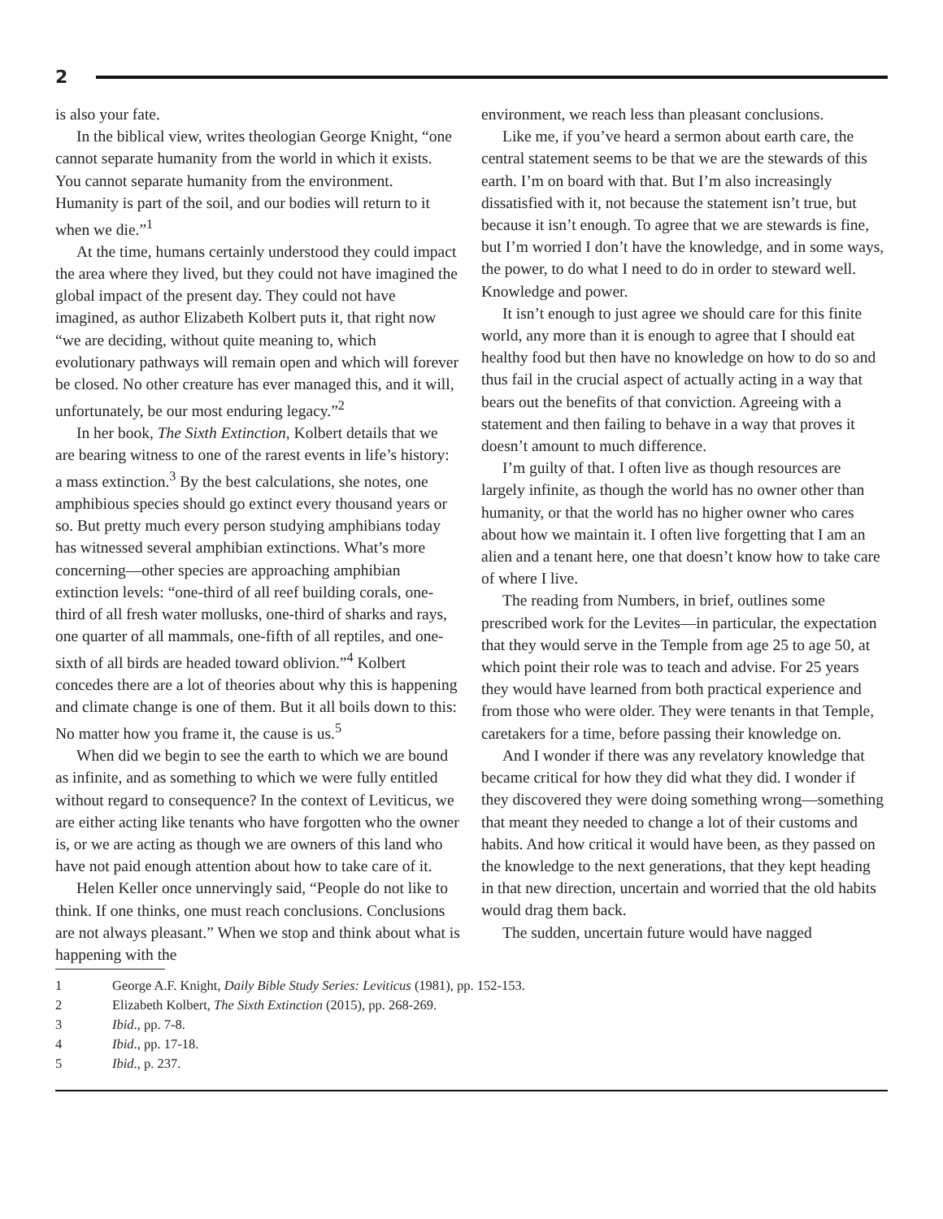2
is also your fate.
In the biblical view, writes theologian George Knight, “one cannot separate humanity from the world in which it exists. You cannot separate humanity from the environment. Humanity is part of the soil, and our bodies will return to it when we die.”<sup>1</sup>
At the time, humans certainly understood they could impact the area where they lived, but they could not have imagined the global impact of the present day. They could not have imagined, as author Elizabeth Kolbert puts it, that right now “we are deciding, without quite meaning to, which evolutionary pathways will remain open and which will forever be closed. No other creature has ever managed this, and it will, unfortunately, be our most enduring legacy.”<sup>2</sup>
In her book, The Sixth Extinction, Kolbert details that we are bearing witness to one of the rarest events in life’s history: a mass extinction.<sup>3</sup> By the best calculations, she notes, one amphibious species should go extinct every thousand years or so. But pretty much every person studying amphibians today has witnessed several amphibian extinctions. What’s more concerning—other species are approaching amphibian extinction levels: “one-third of all reef building corals, one-third of all fresh water mollusks, one-third of sharks and rays, one quarter of all mammals, one-fifth of all reptiles, and one-sixth of all birds are headed toward oblivion.”<sup>4</sup> Kolbert concedes there are a lot of theories about why this is happening and climate change is one of them. But it all boils down to this: No matter how you frame it, the cause is us.<sup>5</sup>
When did we begin to see the earth to which we are bound as infinite, and as something to which we were fully entitled without regard to consequence? In the context of Leviticus, we are either acting like tenants who have forgotten who the owner is, or we are acting as though we are owners of this land who have not paid enough attention about how to take care of it.
Helen Keller once unnervingly said, “People do not like to think. If one thinks, one must reach conclusions. Conclusions are not always pleasant.” When we stop and think about what is happening with the
environment, we reach less than pleasant conclusions.
Like me, if you’ve heard a sermon about earth care, the central statement seems to be that we are the stewards of this earth. I’m on board with that. But I’m also increasingly dissatisfied with it, not because the statement isn’t true, but because it isn’t enough. To agree that we are stewards is fine, but I’m worried I don’t have the knowledge, and in some ways, the power, to do what I need to do in order to steward well. Knowledge and power.
It isn’t enough to just agree we should care for this finite world, any more than it is enough to agree that I should eat healthy food but then have no knowledge on how to do so and thus fail in the crucial aspect of actually acting in a way that bears out the benefits of that conviction. Agreeing with a statement and then failing to behave in a way that proves it doesn’t amount to much difference.
I’m guilty of that. I often live as though resources are largely infinite, as though the world has no owner other than humanity, or that the world has no higher owner who cares about how we maintain it. I often live forgetting that I am an alien and a tenant here, one that doesn’t know how to take care of where I live.
The reading from Numbers, in brief, outlines some prescribed work for the Levites—in particular, the expectation that they would serve in the Temple from age 25 to age 50, at which point their role was to teach and advise. For 25 years they would have learned from both practical experience and from those who were older. They were tenants in that Temple, caretakers for a time, before passing their knowledge on.
And I wonder if there was any revelatory knowledge that became critical for how they did what they did. I wonder if they discovered they were doing something wrong—something that meant they needed to change a lot of their customs and habits. And how critical it would have been, as they passed on the knowledge to the next generations, that they kept heading in that new direction, uncertain and worried that the old habits would drag them back.
The sudden, uncertain future would have nagged
1 George A.F. Knight, Daily Bible Study Series: Leviticus (1981), pp. 152-153.
2 Elizabeth Kolbert, The Sixth Extinction (2015), pp. 268-269.
3 Ibid., pp. 7-8.
4 Ibid., pp. 17-18.
5 Ibid., p. 237.